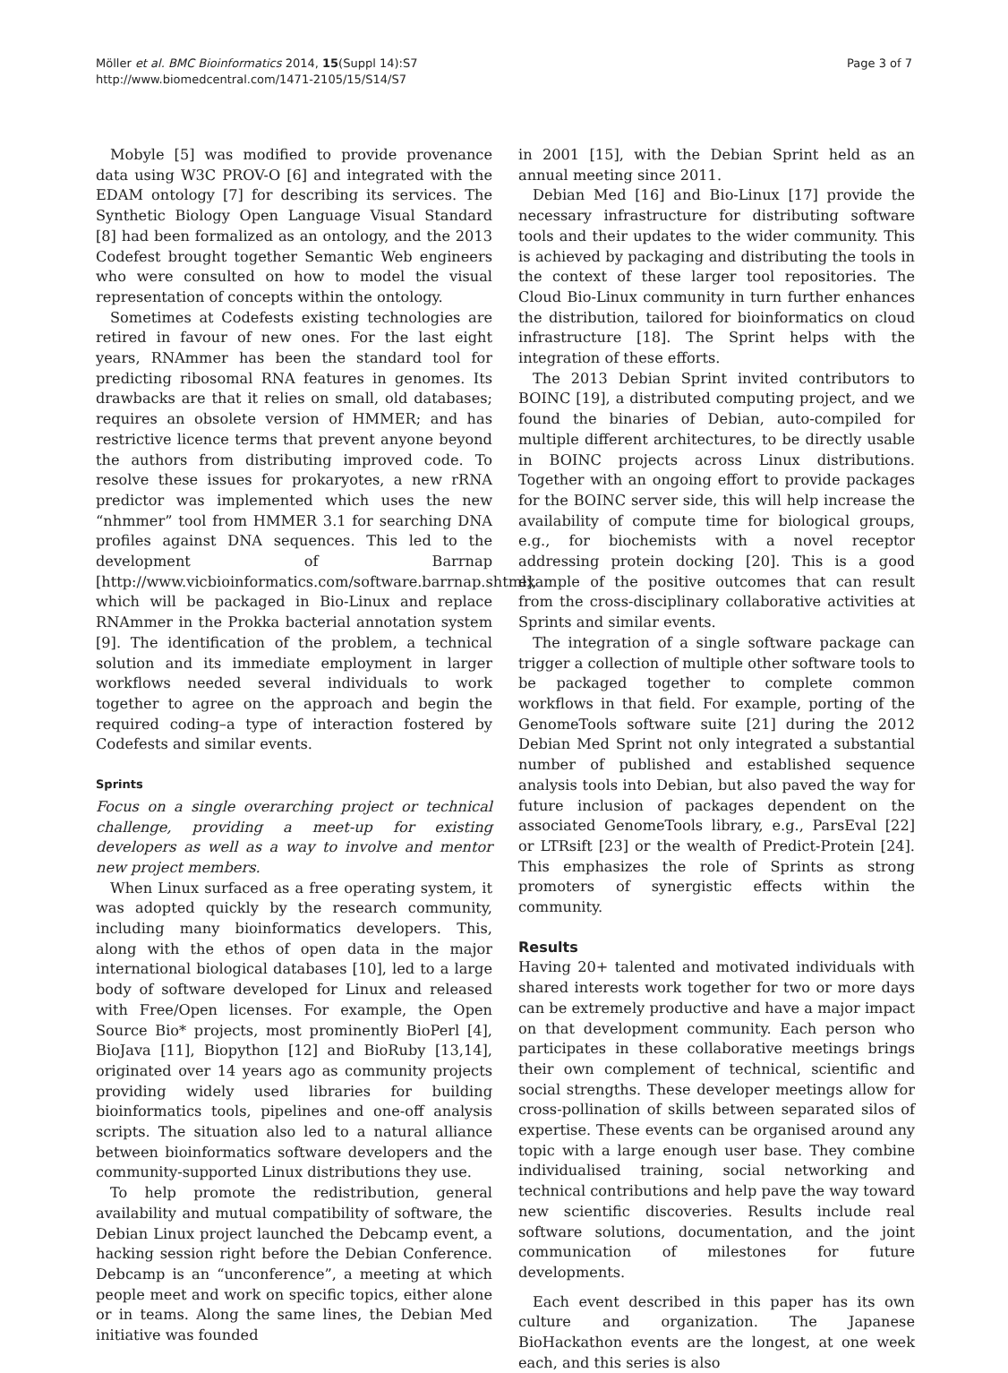Möller et al. BMC Bioinformatics 2014, 15(Suppl 14):S7
http://www.biomedcentral.com/1471-2105/15/S14/S7
Page 3 of 7
Mobyle [5] was modified to provide provenance data using W3C PROV-O [6] and integrated with the EDAM ontology [7] for describing its services. The Synthetic Biology Open Language Visual Standard [8] had been formalized as an ontology, and the 2013 Codefest brought together Semantic Web engineers who were consulted on how to model the visual representation of concepts within the ontology.
Sometimes at Codefests existing technologies are retired in favour of new ones. For the last eight years, RNAmmer has been the standard tool for predicting ribosomal RNA features in genomes. Its drawbacks are that it relies on small, old databases; requires an obsolete version of HMMER; and has restrictive licence terms that prevent anyone beyond the authors from distributing improved code. To resolve these issues for prokaryotes, a new rRNA predictor was implemented which uses the new “nhmmer” tool from HMMER 3.1 for searching DNA profiles against DNA sequences. This led to the development of Barrnap [http://www.vicbioinformatics.com/software.barrnap.shtml], which will be packaged in Bio-Linux and replace RNAmmer in the Prokka bacterial annotation system [9]. The identification of the problem, a technical solution and its immediate employment in larger workflows needed several individuals to work together to agree on the approach and begin the required coding–a type of interaction fostered by Codefests and similar events.
Sprints
Focus on a single overarching project or technical challenge, providing a meet-up for existing developers as well as a way to involve and mentor new project members.
When Linux surfaced as a free operating system, it was adopted quickly by the research community, including many bioinformatics developers. This, along with the ethos of open data in the major international biological databases [10], led to a large body of software developed for Linux and released with Free/Open licenses. For example, the Open Source Bio* projects, most prominently BioPerl [4], BioJava [11], Biopython [12] and BioRuby [13,14], originated over 14 years ago as community projects providing widely used libraries for building bioinformatics tools, pipelines and one-off analysis scripts. The situation also led to a natural alliance between bioinformatics software developers and the community-supported Linux distributions they use.
To help promote the redistribution, general availability and mutual compatibility of software, the Debian Linux project launched the Debcamp event, a hacking session right before the Debian Conference. Debcamp is an “unconference”, a meeting at which people meet and work on specific topics, either alone or in teams. Along the same lines, the Debian Med initiative was founded
in 2001 [15], with the Debian Sprint held as an annual meeting since 2011.
Debian Med [16] and Bio-Linux [17] provide the necessary infrastructure for distributing software tools and their updates to the wider community. This is achieved by packaging and distributing the tools in the context of these larger tool repositories. The Cloud Bio-Linux community in turn further enhances the distribution, tailored for bioinformatics on cloud infrastructure [18]. The Sprint helps with the integration of these efforts.
The 2013 Debian Sprint invited contributors to BOINC [19], a distributed computing project, and we found the binaries of Debian, auto-compiled for multiple different architectures, to be directly usable in BOINC projects across Linux distributions. Together with an ongoing effort to provide packages for the BOINC server side, this will help increase the availability of compute time for biological groups, e.g., for biochemists with a novel receptor addressing protein docking [20]. This is a good example of the positive outcomes that can result from the cross-disciplinary collaborative activities at Sprints and similar events.
The integration of a single software package can trigger a collection of multiple other software tools to be packaged together to complete common workflows in that field. For example, porting of the GenomeTools software suite [21] during the 2012 Debian Med Sprint not only integrated a substantial number of published and established sequence analysis tools into Debian, but also paved the way for future inclusion of packages dependent on the associated GenomeTools library, e.g., ParsEval [22] or LTRsift [23] or the wealth of Predict-Protein [24]. This emphasizes the role of Sprints as strong promoters of synergistic effects within the community.
Results
Having 20+ talented and motivated individuals with shared interests work together for two or more days can be extremely productive and have a major impact on that development community. Each person who participates in these collaborative meetings brings their own complement of technical, scientific and social strengths. These developer meetings allow for cross-pollination of skills between separated silos of expertise. These events can be organised around any topic with a large enough user base. They combine individualised training, social networking and technical contributions and help pave the way toward new scientific discoveries. Results include real software solutions, documentation, and the joint communication of milestones for future developments.
Each event described in this paper has its own culture and organization. The Japanese BioHackathon events are the longest, at one week each, and this series is also